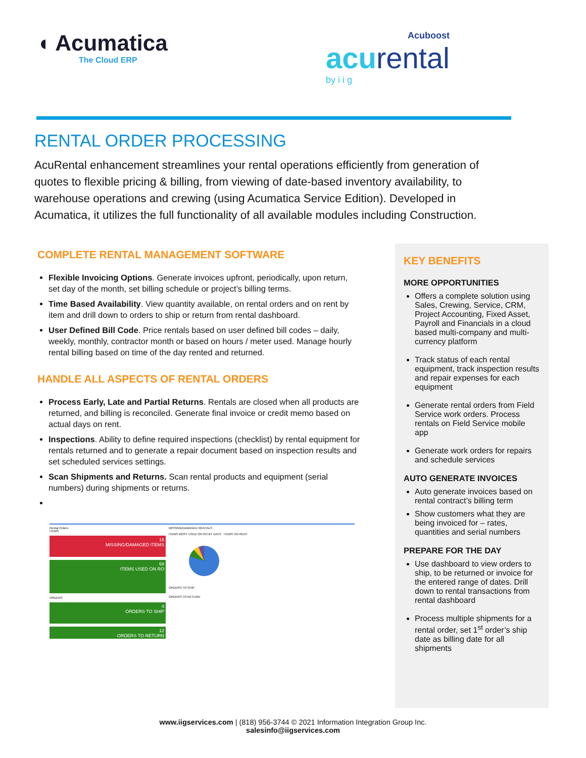◖ Acumatica
The Cloud ERP
Acuboost
acurental
by i i g
RENTAL ORDER PROCESSING
AcuRental enhancement streamlines your rental operations efficiently from generation of quotes to flexible pricing & billing, from viewing of date-based inventory availability, to warehouse operations and crewing (using Acumatica Service Edition). Developed in Acumatica, it utilizes the full functionality of all available modules including Construction.
COMPLETE RENTAL MANAGEMENT SOFTWARE
Flexible Invoicing Options. Generate invoices upfront, periodically, upon return, set day of the month, set billing schedule or project’s billing terms.
Time Based Availability. View quantity available, on rental orders and on rent by item and drill down to orders to ship or return from rental dashboard.
User Defined Bill Code. Price rentals based on user defined bill codes – daily, weekly, monthly, contractor month or based on hours / meter used. Manage hourly rental billing based on time of the day rented and returned.
HANDLE ALL ASPECTS OF RENTAL ORDERS
Process Early, Late and Partial Returns. Rentals are closed when all products are returned, and billing is reconciled. Generate final invoice or credit memo based on actual days on rent.
Inspections. Ability to define required inspections (checklist) by rental equipment for rentals returned and to generate a repair document based on inspection results and set scheduled services settings.
Scan Shipments and Returns. Scan rental products and equipment (serial numbers) during shipments or returns.
Rental Orders
ITEMS
16
MISSING/DAMAGED ITEMS
68
ITEMS USED ON RO
ORDERS
4
ORDERS TO SHIP
12
ORDERS TO RETURN
MISSING/DAMAGED RENTALS
ITEMS MOST USED ON RO BY DAYS ITEMS ON RENT
ORDERS TO SHIP
ORDERS TO RETURN
KEY BENEFITS
MORE OPPORTUNITIES
Offers a complete solution using Sales, Crewing, Service, CRM, Project Accounting, Fixed Asset, Payroll and Financials in a cloud based multi-company and multi-currency platform
Track status of each rental equipment, track inspection results and repair expenses for each equipment
Generate rental orders from Field Service work orders. Process rentals on Field Service mobile app
Generate work orders for repairs and schedule services
AUTO GENERATE INVOICES
Auto generate invoices based on rental contract’s billing term
Show customers what they are being invoiced for – rates, quantities and serial numbers
PREPARE FOR THE DAY
Use dashboard to view orders to ship, to be returned or invoice for the entered range of dates. Drill down to rental transactions from rental dashboard
Process multiple shipments for a rental order, set 1<sup>st</sup> order’s ship date as billing date for all shipments
www.iigservices.com | (818) 956-3744 © 2021 Information Integration Group Inc.
salesinfo@iigservices.com